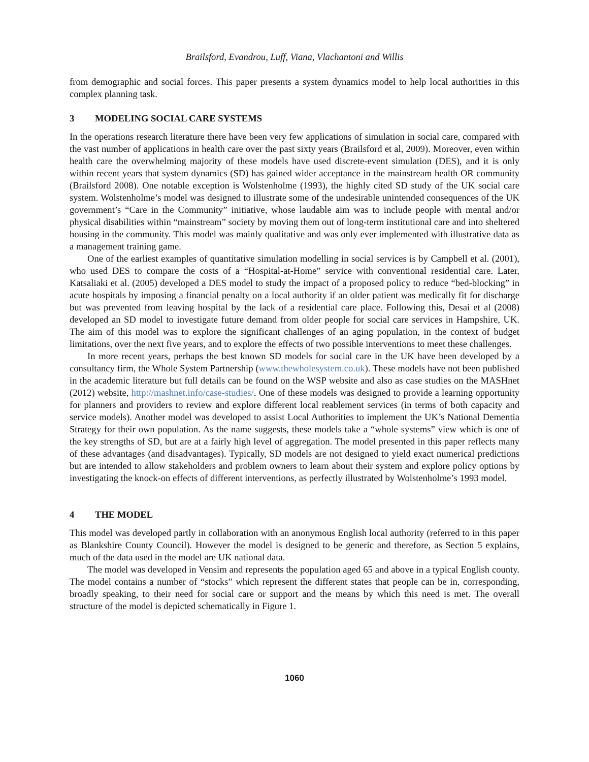Brailsford, Evandrou, Luff, Viana, Vlachantoni and Willis
from demographic and social forces. This paper presents a system dynamics model to help local authorities in this complex planning task.
3 MODELING SOCIAL CARE SYSTEMS
In the operations research literature there have been very few applications of simulation in social care, compared with the vast number of applications in health care over the past sixty years (Brailsford et al, 2009). Moreover, even within health care the overwhelming majority of these models have used discrete-event simulation (DES), and it is only within recent years that system dynamics (SD) has gained wider acceptance in the mainstream health OR community (Brailsford 2008). One notable exception is Wolstenholme (1993), the highly cited SD study of the UK social care system. Wolstenholme’s model was designed to illustrate some of the undesirable unintended consequences of the UK government’s “Care in the Community” initiative, whose laudable aim was to include people with mental and/or physical disabilities within “mainstream” society by moving them out of long-term institutional care and into sheltered housing in the community. This model was mainly qualitative and was only ever implemented with illustrative data as a management training game.
One of the earliest examples of quantitative simulation modelling in social services is by Campbell et al. (2001), who used DES to compare the costs of a “Hospital-at-Home” service with conventional residential care. Later, Katsaliaki et al. (2005) developed a DES model to study the impact of a proposed policy to reduce “bed-blocking” in acute hospitals by imposing a financial penalty on a local authority if an older patient was medically fit for discharge but was prevented from leaving hospital by the lack of a residential care place. Following this, Desai et al (2008) developed an SD model to investigate future demand from older people for social care services in Hampshire, UK. The aim of this model was to explore the significant challenges of an aging population, in the context of budget limitations, over the next five years, and to explore the effects of two possible interventions to meet these challenges.
In more recent years, perhaps the best known SD models for social care in the UK have been developed by a consultancy firm, the Whole System Partnership (www.thewholesystem.co.uk). These models have not been published in the academic literature but full details can be found on the WSP website and also as case studies on the MASHnet (2012) website, http://mashnet.info/case-studies/. One of these models was designed to provide a learning opportunity for planners and providers to review and explore different local reablement services (in terms of both capacity and service models). Another model was developed to assist Local Authorities to implement the UK’s National Dementia Strategy for their own population. As the name suggests, these models take a “whole systems” view which is one of the key strengths of SD, but are at a fairly high level of aggregation. The model presented in this paper reflects many of these advantages (and disadvantages). Typically, SD models are not designed to yield exact numerical predictions but are intended to allow stakeholders and problem owners to learn about their system and explore policy options by investigating the knock-on effects of different interventions, as perfectly illustrated by Wolstenholme’s 1993 model.
4 THE MODEL
This model was developed partly in collaboration with an anonymous English local authority (referred to in this paper as Blankshire County Council). However the model is designed to be generic and therefore, as Section 5 explains, much of the data used in the model are UK national data.
The model was developed in Vensim and represents the population aged 65 and above in a typical English county. The model contains a number of “stocks” which represent the different states that people can be in, corresponding, broadly speaking, to their need for social care or support and the means by which this need is met. The overall structure of the model is depicted schematically in Figure 1.
1060